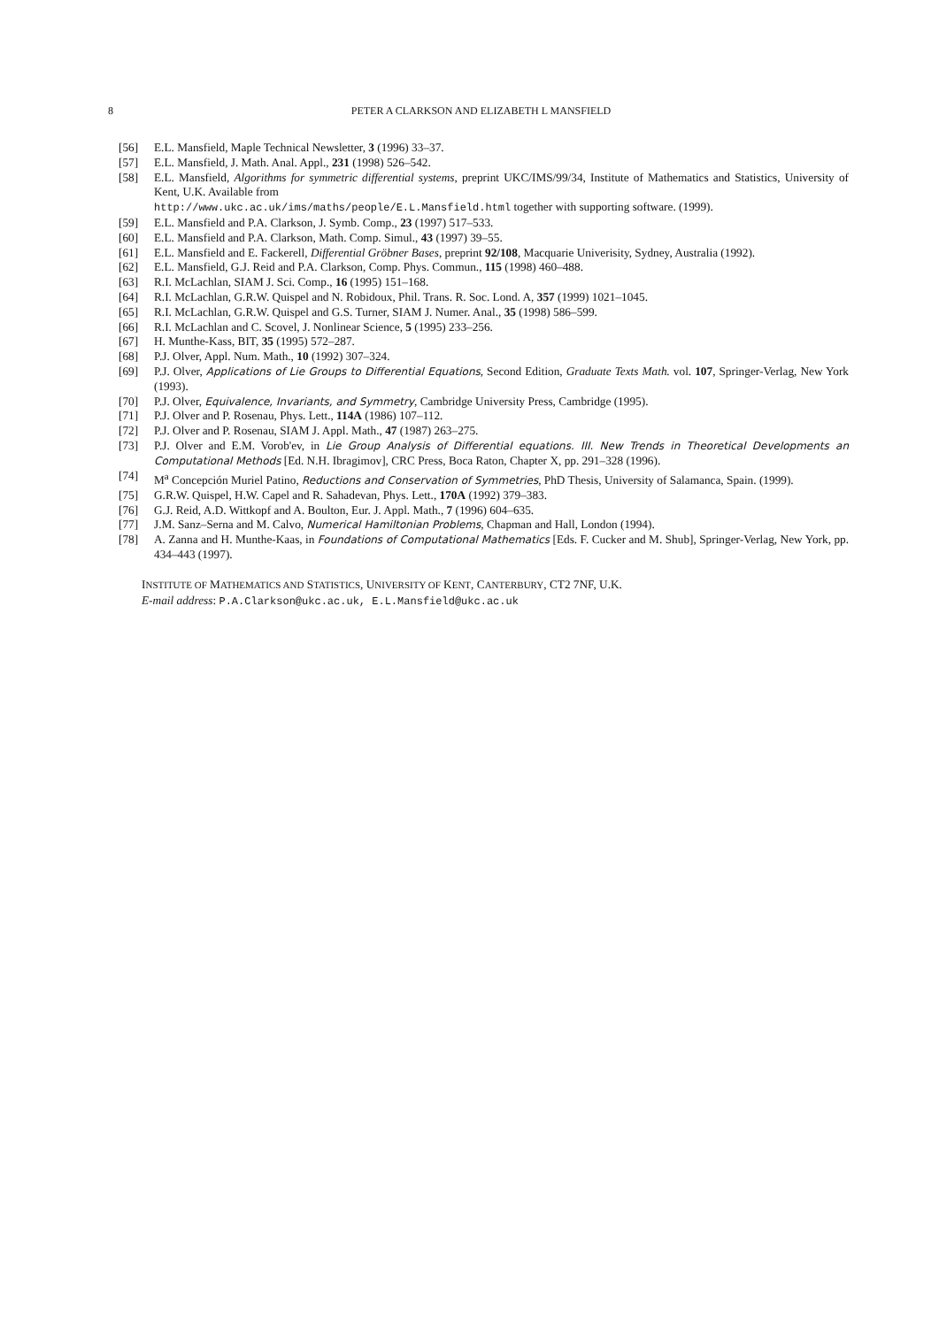8 PETER A CLARKSON AND ELIZABETH L MANSFIELD
[56] E.L. Mansfield, Maple Technical Newsletter, 3 (1996) 33–37.
[57] E.L. Mansfield, J. Math. Anal. Appl., 231 (1998) 526–542.
[58] E.L. Mansfield, Algorithms for symmetric differential systems, preprint UKC/IMS/99/34, Institute of Mathematics and Statistics, University of Kent, U.K. Available from
http://www.ukc.ac.uk/ims/maths/people/E.L.Mansfield.html together with supporting software. (1999).
[59] E.L. Mansfield and P.A. Clarkson, J. Symb. Comp., 23 (1997) 517–533.
[60] E.L. Mansfield and P.A. Clarkson, Math. Comp. Simul., 43 (1997) 39–55.
[61] E.L. Mansfield and E. Fackerell, Differential Gröbner Bases, preprint 92/108, Macquarie Univerisity, Sydney, Australia (1992).
[62] E.L. Mansfield, G.J. Reid and P.A. Clarkson, Comp. Phys. Commun., 115 (1998) 460–488.
[63] R.I. McLachlan, SIAM J. Sci. Comp., 16 (1995) 151–168.
[64] R.I. McLachlan, G.R.W. Quispel and N. Robidoux, Phil. Trans. R. Soc. Lond. A, 357 (1999) 1021–1045.
[65] R.I. McLachlan, G.R.W. Quispel and G.S. Turner, SIAM J. Numer. Anal., 35 (1998) 586–599.
[66] R.I. McLachlan and C. Scovel, J. Nonlinear Science, 5 (1995) 233–256.
[67] H. Munthe-Kass, BIT, 35 (1995) 572–287.
[68] P.J. Olver, Appl. Num. Math., 10 (1992) 307–324.
[69] P.J. Olver, Applications of Lie Groups to Differential Equations, Second Edition, Graduate Texts Math. vol. 107, Springer-Verlag, New York (1993).
[70] P.J. Olver, Equivalence, Invariants, and Symmetry, Cambridge University Press, Cambridge (1995).
[71] P.J. Olver and P. Rosenau, Phys. Lett., 114A (1986) 107–112.
[72] P.J. Olver and P. Rosenau, SIAM J. Appl. Math., 47 (1987) 263–275.
[73] P.J. Olver and E.M. Vorob'ev, in Lie Group Analysis of Differential equations. III. New Trends in Theoretical Developments an Computational Methods [Ed. N.H. Ibragimov], CRC Press, Boca Raton, Chapter X, pp. 291–328 (1996).
[74] M<sup>a</sup> Concepción Muriel Patino, Reductions and Conservation of Symmetries, PhD Thesis, University of Salamanca, Spain. (1999).
[75] G.R.W. Quispel, H.W. Capel and R. Sahadevan, Phys. Lett., 170A (1992) 379–383.
[76] G.J. Reid, A.D. Wittkopf and A. Boulton, Eur. J. Appl. Math., 7 (1996) 604–635.
[77] J.M. Sanz–Serna and M. Calvo, Numerical Hamiltonian Problems, Chapman and Hall, London (1994).
[78] A. Zanna and H. Munthe-Kaas, in Foundations of Computational Mathematics [Eds. F. Cucker and M. Shub], Springer-Verlag, New York, pp. 434–443 (1997).
INSTITUTE OF MATHEMATICS AND STATISTICS, UNIVERSITY OF KENT, CANTERBURY, CT2 7NF, U.K.
E-mail address: P.A.Clarkson@ukc.ac.uk, E.L.Mansfield@ukc.ac.uk